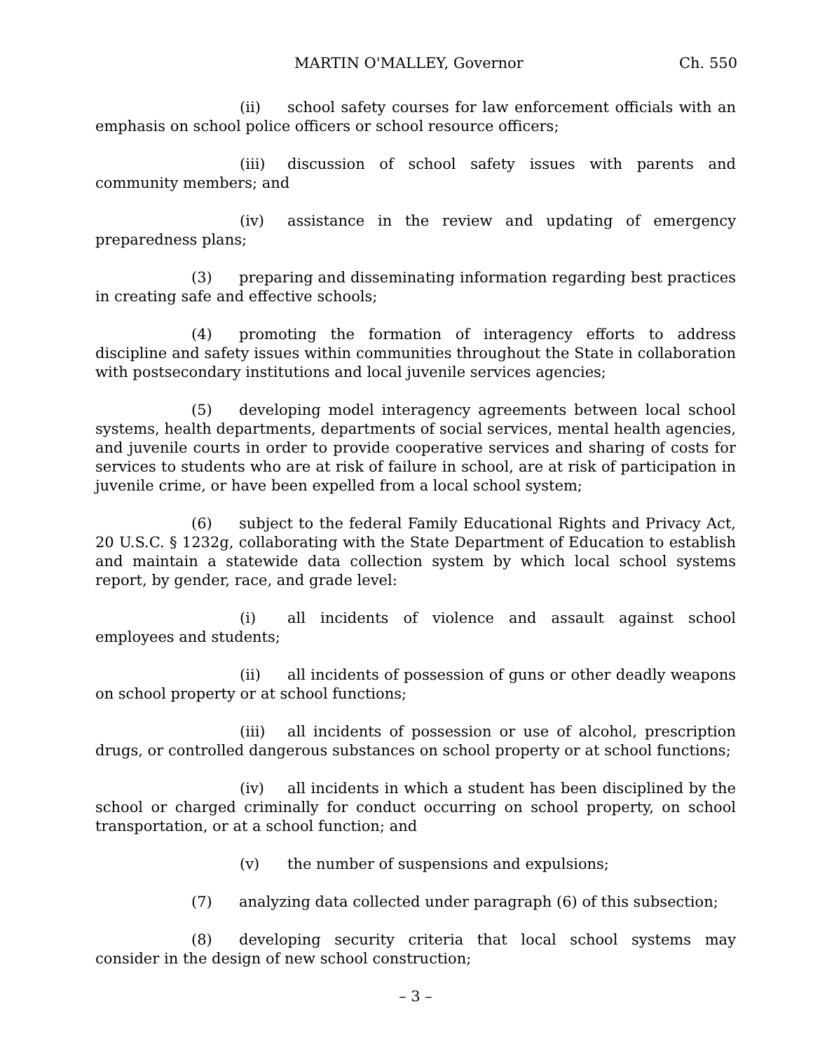MARTIN O'MALLEY, Governor Ch. 550
(ii) school safety courses for law enforcement officials with an emphasis on school police officers or school resource officers;
(iii) discussion of school safety issues with parents and community members; and
(iv) assistance in the review and updating of emergency preparedness plans;
(3) preparing and disseminating information regarding best practices in creating safe and effective schools;
(4) promoting the formation of interagency efforts to address discipline and safety issues within communities throughout the State in collaboration with postsecondary institutions and local juvenile services agencies;
(5) developing model interagency agreements between local school systems, health departments, departments of social services, mental health agencies, and juvenile courts in order to provide cooperative services and sharing of costs for services to students who are at risk of failure in school, are at risk of participation in juvenile crime, or have been expelled from a local school system;
(6) subject to the federal Family Educational Rights and Privacy Act, 20 U.S.C. § 1232g, collaborating with the State Department of Education to establish and maintain a statewide data collection system by which local school systems report, by gender, race, and grade level:
(i) all incidents of violence and assault against school employees and students;
(ii) all incidents of possession of guns or other deadly weapons on school property or at school functions;
(iii) all incidents of possession or use of alcohol, prescription drugs, or controlled dangerous substances on school property or at school functions;
(iv) all incidents in which a student has been disciplined by the school or charged criminally for conduct occurring on school property, on school transportation, or at a school function; and
(v) the number of suspensions and expulsions;
(7) analyzing data collected under paragraph (6) of this subsection;
(8) developing security criteria that local school systems may consider in the design of new school construction;
– 3 –